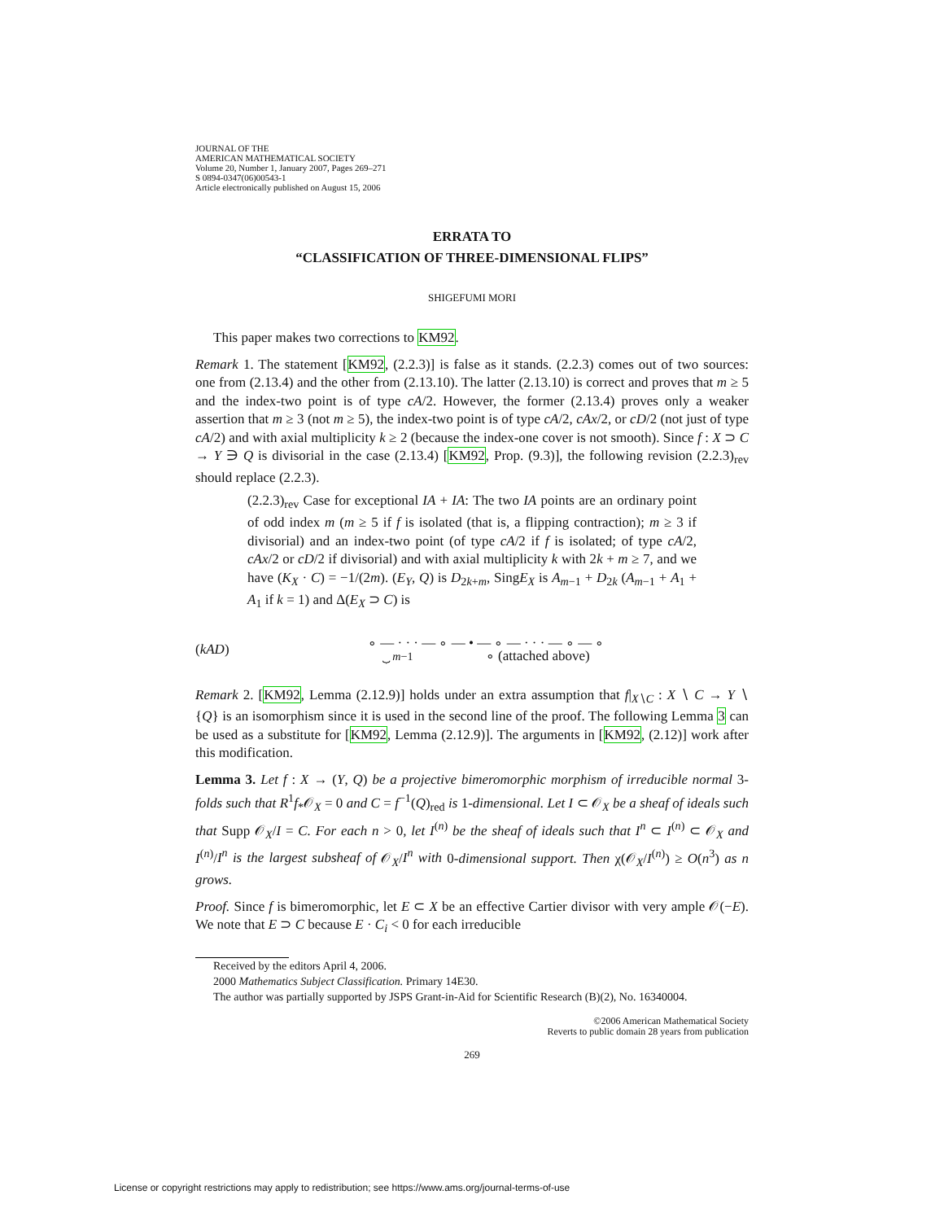JOURNAL OF THE
AMERICAN MATHEMATICAL SOCIETY
Volume 20, Number 1, January 2007, Pages 269–271
S 0894-0347(06)00543-1
Article electronically published on August 15, 2006
ERRATA TO
“CLASSIFICATION OF THREE-DIMENSIONAL FLIPS”
SHIGEFUMI MORI
This paper makes two corrections to KM92.
Remark 1. The statement [KM92, (2.2.3)] is false as it stands. (2.2.3) comes out of two sources: one from (2.13.4) and the other from (2.13.10). The latter (2.13.10) is correct and proves that m ≥ 5 and the index-two point is of type cA/2. However, the former (2.13.4) proves only a weaker assertion that m ≥ 3 (not m ≥ 5), the index-two point is of type cA/2, cAx/2, or cD/2 (not just of type cA/2) and with axial multiplicity k ≥ 2 (because the index-one cover is not smooth). Since f : X ⊃ C → Y ∋ Q is divisorial in the case (2.13.4) [KM92, Prop. (9.3)], the following revision (2.2.3)<sub>rev</sub> should replace (2.2.3).
(2.2.3)<sub>rev</sub> Case for exceptional IA + IA: The two IA points are an ordinary point of odd index m (m ≥ 5 if f is isolated (that is, a flipping contraction); m ≥ 3 if divisorial) and an index-two point (of type cA/2 if f is isolated; of type cA/2, cAx/2 or cD/2 if divisorial) and with axial multiplicity k with 2k + m ≥ 7, and we have (K<sub>X</sub> · C) = −1/(2m). (E<sub>Y</sub>, Q) is D<sub>2k+m</sub>, SingE<sub>X</sub> is A<sub>m−1</sub> + D<sub>2k</sub> (A<sub>m−1</sub> + A<sub>1</sub> + A<sub>1</sub> if k = 1) and Δ(E<sub>X</sub> ⊃ C) is
(kAD) ∘ — · · · — ∘ — • — ∘ — · · · — ∘ — ∘
⏟ m−1 ∘ (attached above)
Remark 2. [KM92, Lemma (2.12.9)] holds under an extra assumption that f|<sub>X∖C</sub> : X ∖ C → Y ∖ {Q} is an isomorphism since it is used in the second line of the proof. The following Lemma 3 can be used as a substitute for [KM92, Lemma (2.12.9)]. The arguments in [KM92, (2.12)] work after this modification.
Lemma 3. Let f : X → (Y, Q) be a projective bimeromorphic morphism of irreducible normal 3-folds such that R<sup>1</sup>f<sub>*</sub>𝒪<sub>X</sub> = 0 and C = f<sup>−1</sup>(Q)<sub>red</sub> is 1-dimensional. Let I ⊂ 𝒪<sub>X</sub> be a sheaf of ideals such that Supp 𝒪<sub>X</sub>/I = C. For each n > 0, let I<sup>(n)</sup> be the sheaf of ideals such that I<sup>n</sup> ⊂ I<sup>(n)</sup> ⊂ 𝒪<sub>X</sub> and I<sup>(n)</sup>/I<sup>n</sup> is the largest subsheaf of 𝒪<sub>X</sub>/I<sup>n</sup> with 0-dimensional support. Then χ(𝒪<sub>X</sub>/I<sup>(n)</sup>) ≥ O(n<sup>3</sup>) as n grows.
Proof. Since f is bimeromorphic, let E ⊂ X be an effective Cartier divisor with very ample 𝒪(−E). We note that E ⊃ C because E · C<sub>i</sub> < 0 for each irreducible
Received by the editors April 4, 2006.
2000 Mathematics Subject Classification. Primary 14E30.
The author was partially supported by JSPS Grant-in-Aid for Scientific Research (B)(2), No. 16340004.
©2006 American Mathematical Society
Reverts to public domain 28 years from publication
269
License or copyright restrictions may apply to redistribution; see https://www.ams.org/journal-terms-of-use